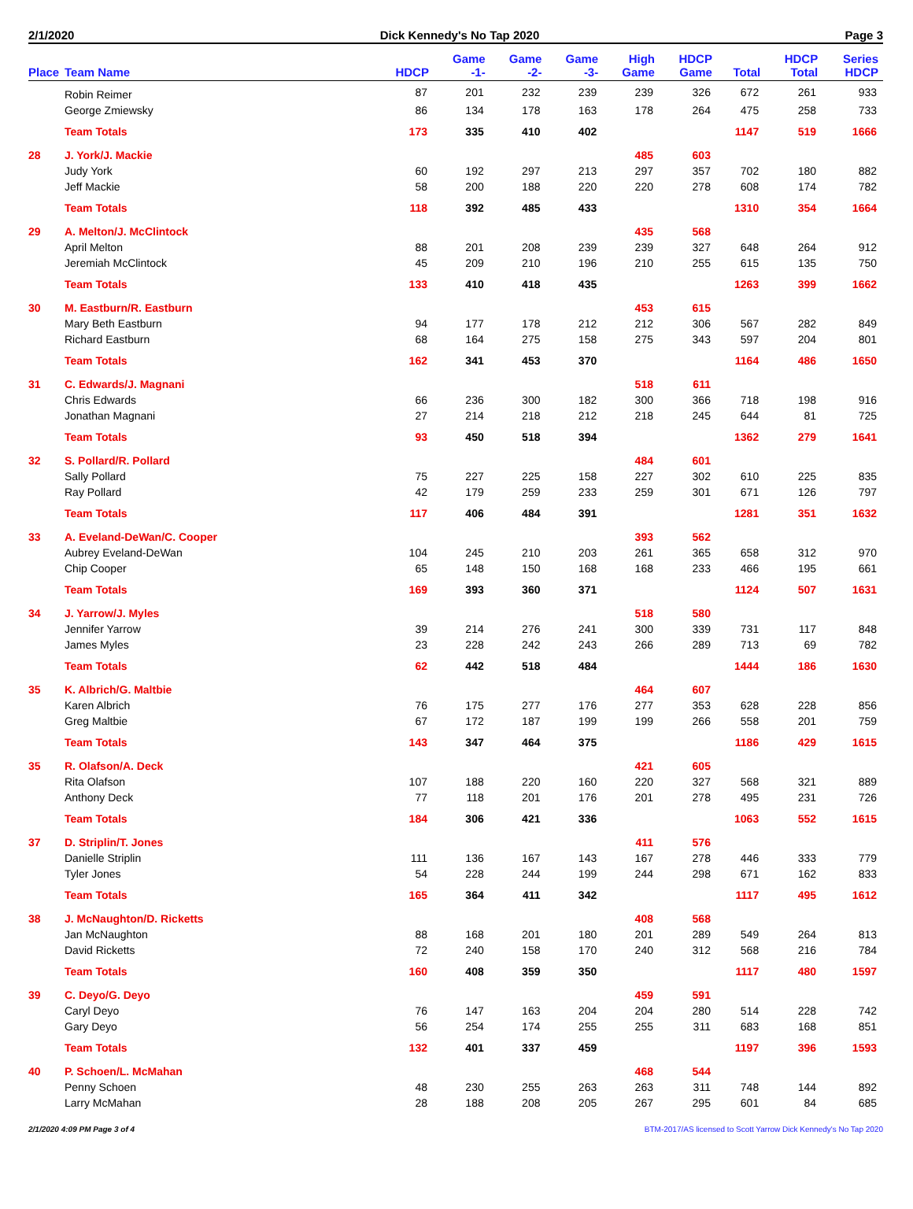2/1/2020 Dick Kennedy's No Tap 2020 Page 3
| Place | Team Name | HDCP | Game -1- | Game -2- | Game -3- | High Game | HDCP Game | Total | HDCP Total | Series HDCP |
| --- | --- | --- | --- | --- | --- | --- | --- | --- | --- | --- |
| | Robin Reimer | 87 | 201 | 232 | 239 | 239 | 326 | 672 | 261 | 933 |
| | George Zmiewsky | 86 | 134 | 178 | 163 | 178 | 264 | 475 | 258 | 733 |
| | Team Totals | 173 | 335 | 410 | 402 | | | 1147 | 519 | 1666 |
| 28 | J. York/J. Mackie | | | | | 485 | 603 | | | |
| | Judy York | 60 | 192 | 297 | 213 | 297 | 357 | 702 | 180 | 882 |
| | Jeff Mackie | 58 | 200 | 188 | 220 | 220 | 278 | 608 | 174 | 782 |
| | Team Totals | 118 | 392 | 485 | 433 | | | 1310 | 354 | 1664 |
| 29 | A. Melton/J. McClintock | | | | | 435 | 568 | | | |
| | April Melton | 88 | 201 | 208 | 239 | 239 | 327 | 648 | 264 | 912 |
| | Jeremiah McClintock | 45 | 209 | 210 | 196 | 210 | 255 | 615 | 135 | 750 |
| | Team Totals | 133 | 410 | 418 | 435 | | | 1263 | 399 | 1662 |
| 30 | M. Eastburn/R. Eastburn | | | | | 453 | 615 | | | |
| | Mary Beth Eastburn | 94 | 177 | 178 | 212 | 212 | 306 | 567 | 282 | 849 |
| | Richard Eastburn | 68 | 164 | 275 | 158 | 275 | 343 | 597 | 204 | 801 |
| | Team Totals | 162 | 341 | 453 | 370 | | | 1164 | 486 | 1650 |
| 31 | C. Edwards/J. Magnani | | | | | 518 | 611 | | | |
| | Chris Edwards | 66 | 236 | 300 | 182 | 300 | 366 | 718 | 198 | 916 |
| | Jonathan Magnani | 27 | 214 | 218 | 212 | 218 | 245 | 644 | 81 | 725 |
| | Team Totals | 93 | 450 | 518 | 394 | | | 1362 | 279 | 1641 |
| 32 | S. Pollard/R. Pollard | | | | | 484 | 601 | | | |
| | Sally Pollard | 75 | 227 | 225 | 158 | 227 | 302 | 610 | 225 | 835 |
| | Ray Pollard | 42 | 179 | 259 | 233 | 259 | 301 | 671 | 126 | 797 |
| | Team Totals | 117 | 406 | 484 | 391 | | | 1281 | 351 | 1632 |
| 33 | A. Eveland-DeWan/C. Cooper | | | | | 393 | 562 | | | |
| | Aubrey Eveland-DeWan | 104 | 245 | 210 | 203 | 261 | 365 | 658 | 312 | 970 |
| | Chip Cooper | 65 | 148 | 150 | 168 | 168 | 233 | 466 | 195 | 661 |
| | Team Totals | 169 | 393 | 360 | 371 | | | 1124 | 507 | 1631 |
| 34 | J. Yarrow/J. Myles | | | | | 518 | 580 | | | |
| | Jennifer Yarrow | 39 | 214 | 276 | 241 | 300 | 339 | 731 | 117 | 848 |
| | James Myles | 23 | 228 | 242 | 243 | 266 | 289 | 713 | 69 | 782 |
| | Team Totals | 62 | 442 | 518 | 484 | | | 1444 | 186 | 1630 |
| 35 | K. Albrich/G. Maltbie | | | | | 464 | 607 | | | |
| | Karen Albrich | 76 | 175 | 277 | 176 | 277 | 353 | 628 | 228 | 856 |
| | Greg Maltbie | 67 | 172 | 187 | 199 | 199 | 266 | 558 | 201 | 759 |
| | Team Totals | 143 | 347 | 464 | 375 | | | 1186 | 429 | 1615 |
| 35 | R. Olafson/A. Deck | | | | | 421 | 605 | | | |
| | Rita Olafson | 107 | 188 | 220 | 160 | 220 | 327 | 568 | 321 | 889 |
| | Anthony Deck | 77 | 118 | 201 | 176 | 201 | 278 | 495 | 231 | 726 |
| | Team Totals | 184 | 306 | 421 | 336 | | | 1063 | 552 | 1615 |
| 37 | D. Striplin/T. Jones | | | | | 411 | 576 | | | |
| | Danielle Striplin | 111 | 136 | 167 | 143 | 167 | 278 | 446 | 333 | 779 |
| | Tyler Jones | 54 | 228 | 244 | 199 | 244 | 298 | 671 | 162 | 833 |
| | Team Totals | 165 | 364 | 411 | 342 | | | 1117 | 495 | 1612 |
| 38 | J. McNaughton/D. Ricketts | | | | | 408 | 568 | | | |
| | Jan McNaughton | 88 | 168 | 201 | 180 | 201 | 289 | 549 | 264 | 813 |
| | David Ricketts | 72 | 240 | 158 | 170 | 240 | 312 | 568 | 216 | 784 |
| | Team Totals | 160 | 408 | 359 | 350 | | | 1117 | 480 | 1597 |
| 39 | C. Deyo/G. Deyo | | | | | 459 | 591 | | | |
| | Caryl Deyo | 76 | 147 | 163 | 204 | 204 | 280 | 514 | 228 | 742 |
| | Gary Deyo | 56 | 254 | 174 | 255 | 255 | 311 | 683 | 168 | 851 |
| | Team Totals | 132 | 401 | 337 | 459 | | | 1197 | 396 | 1593 |
| 40 | P. Schoen/L. McMahan | | | | | 468 | 544 | | | |
| | Penny Schoen | 48 | 230 | 255 | 263 | 263 | 311 | 748 | 144 | 892 |
| | Larry McMahan | 28 | 188 | 208 | 205 | 267 | 295 | 601 | 84 | 685 |
2/1/2020 4:09 PM Page 3 of 4 BTM-2017/AS licensed to Scott Yarrow Dick Kennedy's No Tap 2020